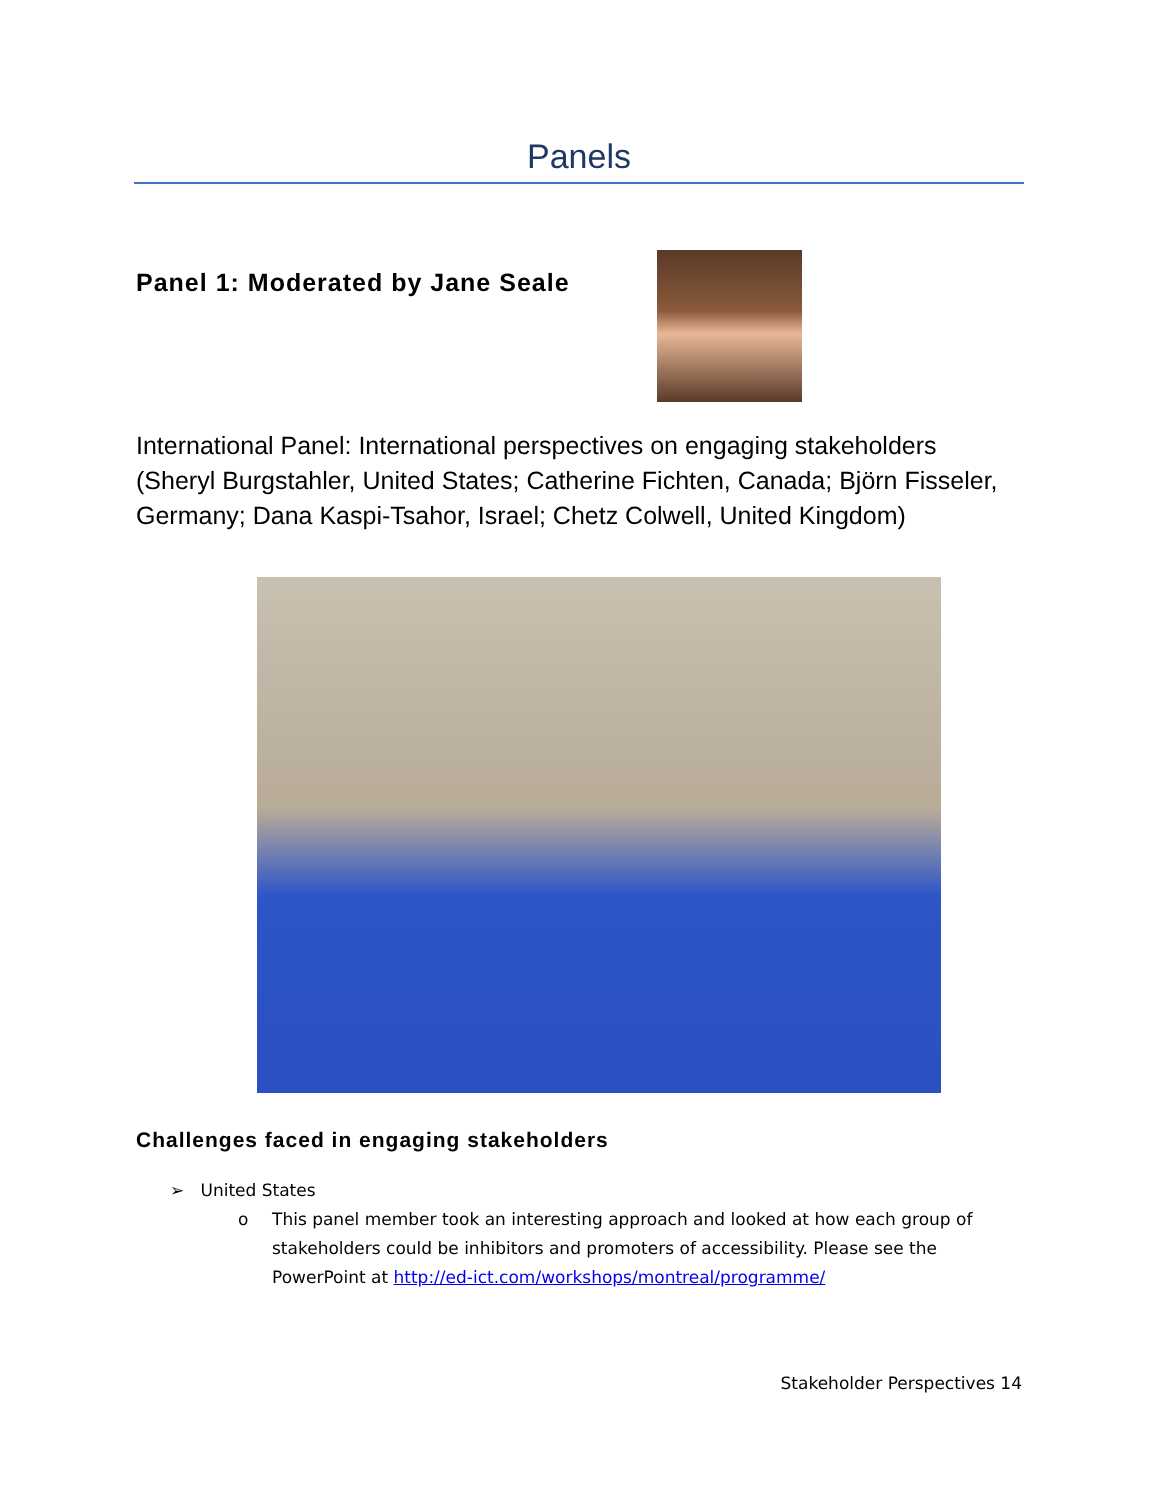Panels
Panel 1: Moderated by Jane Seale
International Panel: International perspectives on engaging stakeholders (Sheryl Burgstahler, United States; Catherine Fichten, Canada; Björn Fisseler, Germany; Dana Kaspi-Tsahor, Israel; Chetz Colwell, United Kingdom)
Challenges faced in engaging stakeholders
➢ United States
o This panel member took an interesting approach and looked at how each group of stakeholders could be inhibitors and promoters of accessibility. Please see the PowerPoint at http://ed-ict.com/workshops/montreal/programme/
Stakeholder Perspectives 14